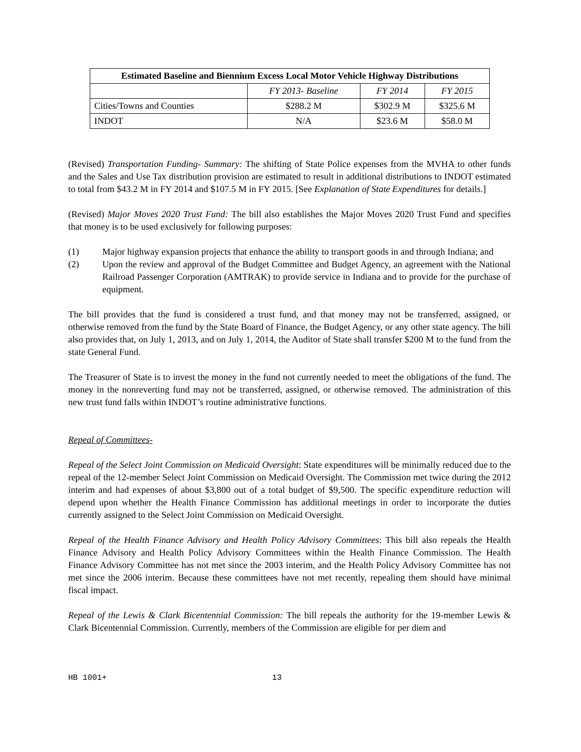| Estimated Baseline and Biennium Excess Local Motor Vehicle Highway Distributions | | | |
| --- | --- | --- | --- |
| | FY 2013- Baseline | FY 2014 | FY 2015 |
| Cities/Towns and Counties | $288.2 M | $302.9 M | $325.6 M |
| INDOT | N/A | $23.6 M | $58.0 M |
(Revised) Transportation Funding- Summary: The shifting of State Police expenses from the MVHA to other funds and the Sales and Use Tax distribution provision are estimated to result in additional distributions to INDOT estimated to total from $43.2 M in FY 2014 and $107.5 M in FY 2015. [See Explanation of State Expenditures for details.]
(Revised) Major Moves 2020 Trust Fund: The bill also establishes the Major Moves 2020 Trust Fund and specifies that money is to be used exclusively for following purposes:
(1) Major highway expansion projects that enhance the ability to transport goods in and through Indiana; and
(2) Upon the review and approval of the Budget Committee and Budget Agency, an agreement with the National Railroad Passenger Corporation (AMTRAK) to provide service in Indiana and to provide for the purchase of equipment.
The bill provides that the fund is considered a trust fund, and that money may not be transferred, assigned, or otherwise removed from the fund by the State Board of Finance, the Budget Agency, or any other state agency. The bill also provides that, on July 1, 2013, and on July 1, 2014, the Auditor of State shall transfer $200 M to the fund from the state General Fund.
The Treasurer of State is to invest the money in the fund not currently needed to meet the obligations of the fund. The money in the nonreverting fund may not be transferred, assigned, or otherwise removed. The administration of this new trust fund falls within INDOT’s routine administrative functions.
Repeal of Committees-
Repeal of the Select Joint Commission on Medicaid Oversight: State expenditures will be minimally reduced due to the repeal of the 12-member Select Joint Commission on Medicaid Oversight. The Commission met twice during the 2012 interim and had expenses of about $3,800 out of a total budget of $9,500. The specific expenditure reduction will depend upon whether the Health Finance Commission has additional meetings in order to incorporate the duties currently assigned to the Select Joint Commission on Medicaid Oversight.
Repeal of the Health Finance Advisory and Health Policy Advisory Committees: This bill also repeals the Health Finance Advisory and Health Policy Advisory Committees within the Health Finance Commission. The Health Finance Advisory Committee has not met since the 2003 interim, and the Health Policy Advisory Committee has not met since the 2006 interim. Because these committees have not met recently, repealing them should have minimal fiscal impact.
Repeal of the Lewis & Clark Bicentennial Commission: The bill repeals the authority for the 19-member Lewis & Clark Bicentennial Commission. Currently, members of the Commission are eligible for per diem and
HB 1001+ 13